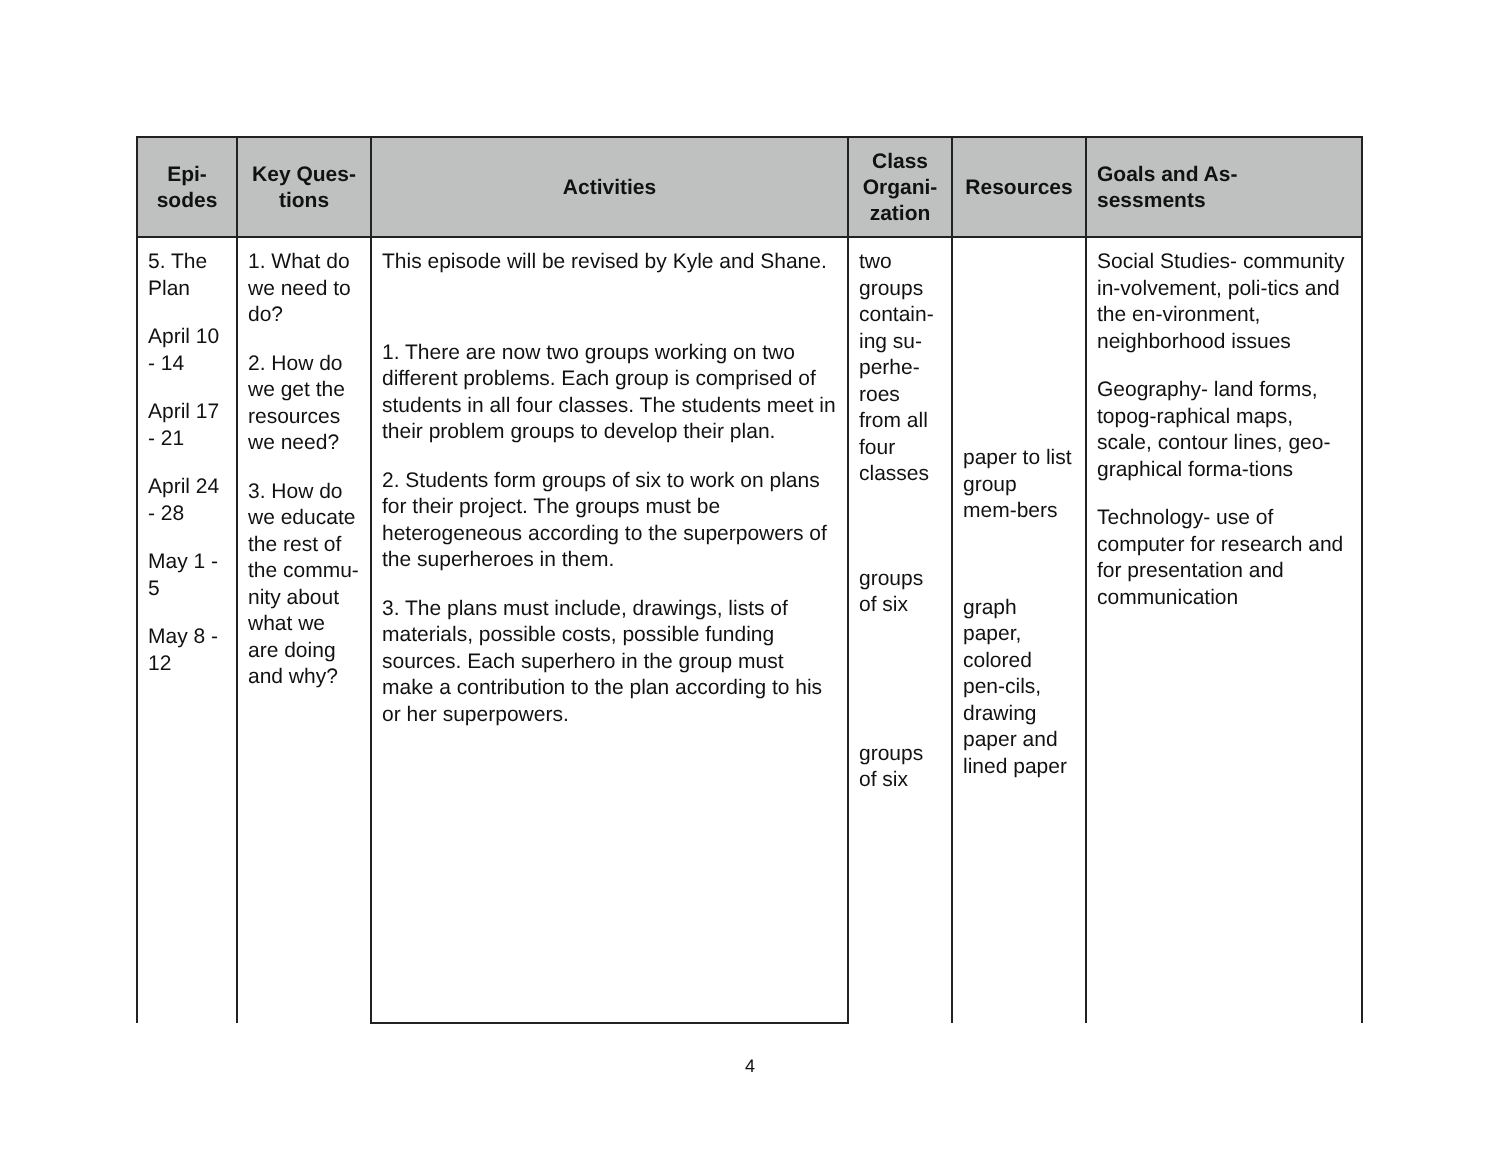| Epi- sodes | Key Ques- tions | Activities | Class Organi- zation | Resources | Goals and As- sessments |
| --- | --- | --- | --- | --- | --- |
| 5. The Plan April 10 - 14 April 17 - 21 April 24 - 28 May 1 - 5 May 8 - 12 | 1. What do we need to do? 2. How do we get the resources we need? 3. How do we educate the rest of the commu-nity about what we are doing and why? | This episode will be revised by Kyle and Shane. 1. There are now two groups working on two different problems. Each group is comprised of students in all four classes. The students meet in their problem groups to develop their plan. 2. Students form groups of six to work on plans for their project. The groups must be heterogeneous according to the superpowers of the superheroes in them. 3. The plans must include, drawings, lists of materials, possible costs, possible funding sources. Each superhero in the group must make a contribution to the plan according to his or her superpowers. | two groups contain-ing su-perhe-roes from all four classes groups of six groups of six | paper to list group mem-bers graph paper, colored pen-cils, drawing paper and lined paper | Social Studies- community in-volvement, poli-tics and the en-vironment, neighborhood issues Geography- land forms, topog-raphical maps, scale, contour lines, geo-graphical forma-tions Technology- use of computer for research and for presentation and communication |
4